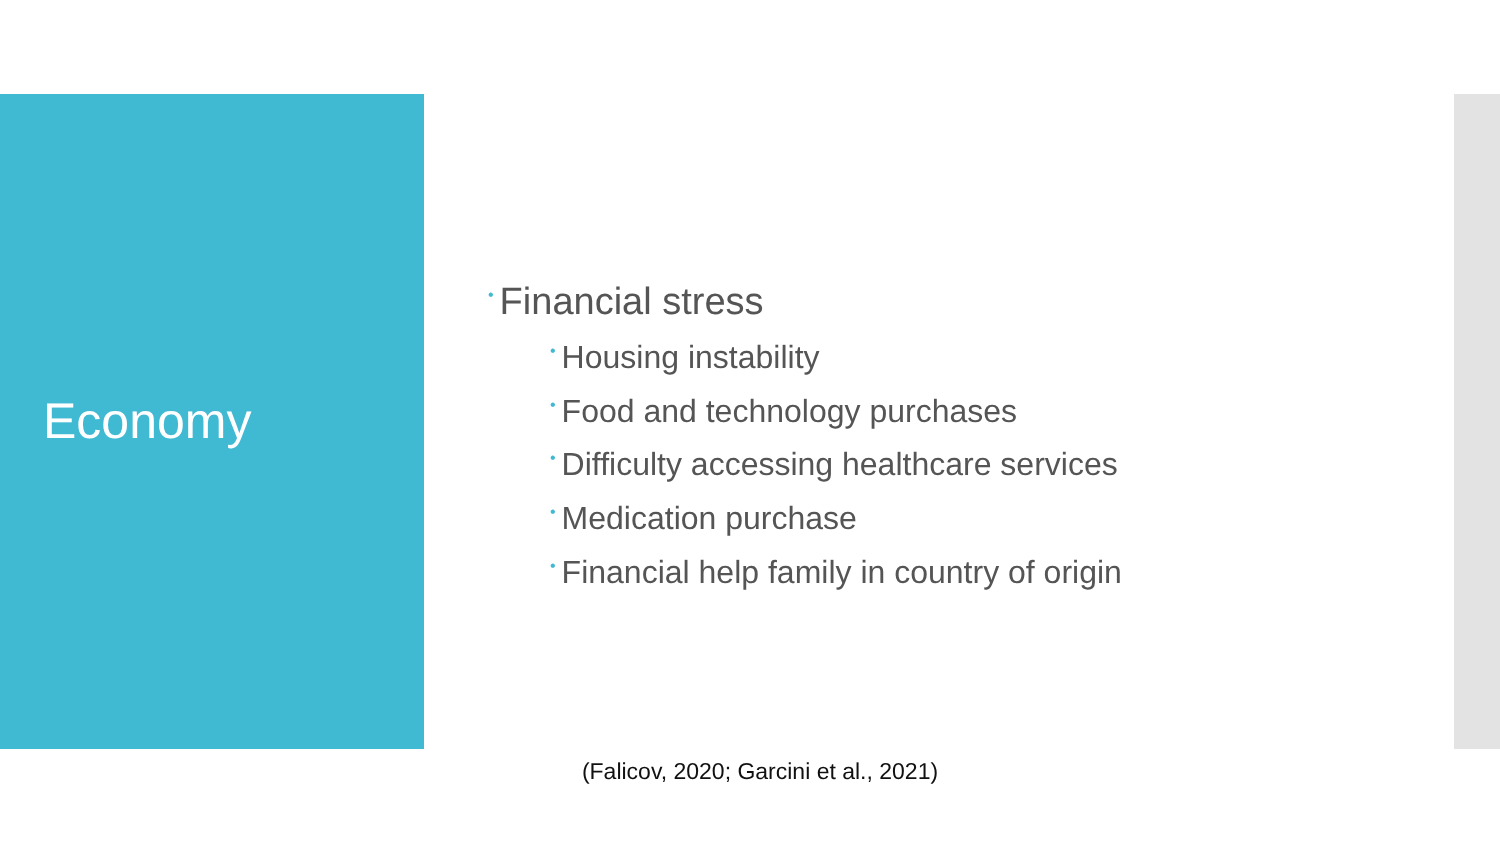Economy
• Financial stress
• Housing instability
• Food and technology purchases
• Difficulty accessing healthcare services
• Medication purchase
• Financial help family in country of origin
(Falicov, 2020; Garcini et al., 2021)